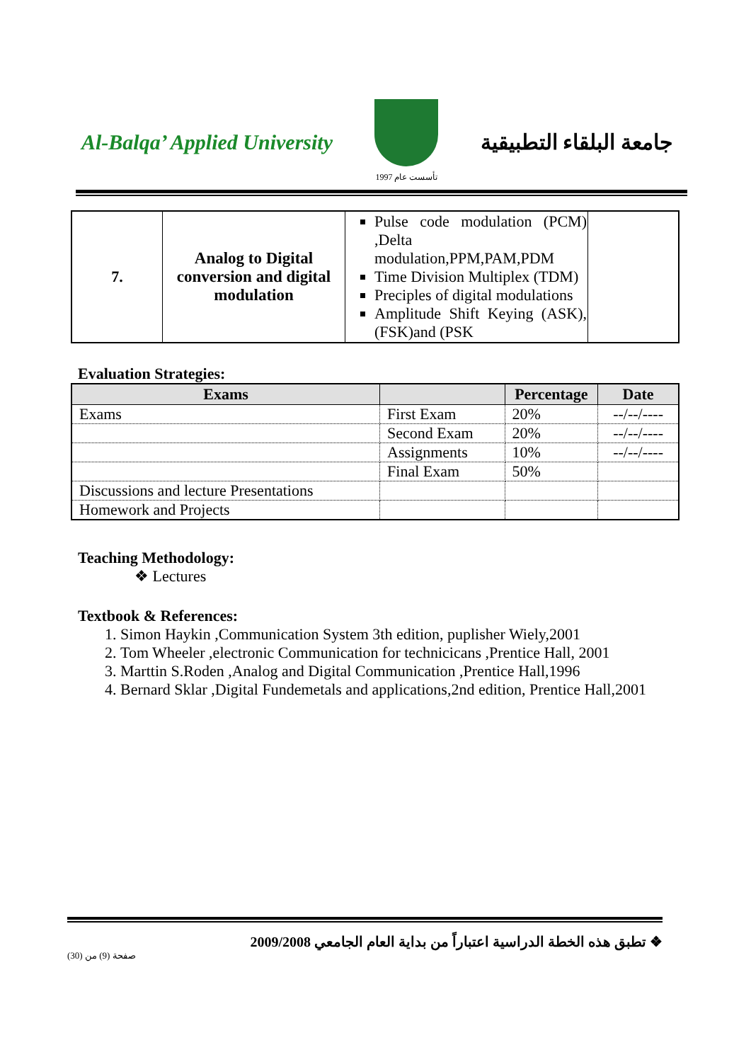Al-Balqa’ Applied University
تأسست عام 1997
جامعة البلقاء التطبيقية
| 7. | Analog to Digital conversion and digital modulation | Pulse code modulation (PCM) ,Delta modulation,PPM,PAM,PDM Time Division Multiplex (TDM) Preciples of digital modulations Amplitude Shift Keying (ASK),(FSK)and (PSK | |
Evaluation Strategies:
| Exams | | Percentage | Date |
| --- | --- | --- | --- |
| Exams | First Exam | 20% | --/--/---- |
| | Second Exam | 20% | --/--/---- |
| | Assignments | 10% | --/--/---- |
| | Final Exam | 50% | |
| Discussions and lecture Presentations | | | |
| Homework and Projects | | | |
Teaching Methodology:
❖ Lectures
Textbook & References:
1. Simon Haykin ,Communication System 3th edition, puplisher Wiely,2001
2. Tom Wheeler ,electronic Communication for technicicans ,Prentice Hall, 2001
3. Marttin S.Roden ,Analog and Digital Communication ,Prentice Hall,1996
4. Bernard Sklar ,Digital Fundemetals and applications,2nd edition, Prentice Hall,2001
❖ تطبق هذه الخطة الدراسية اعتباراً من بداية العام الجامعي 2009/2008
صفحة (9) من (30)